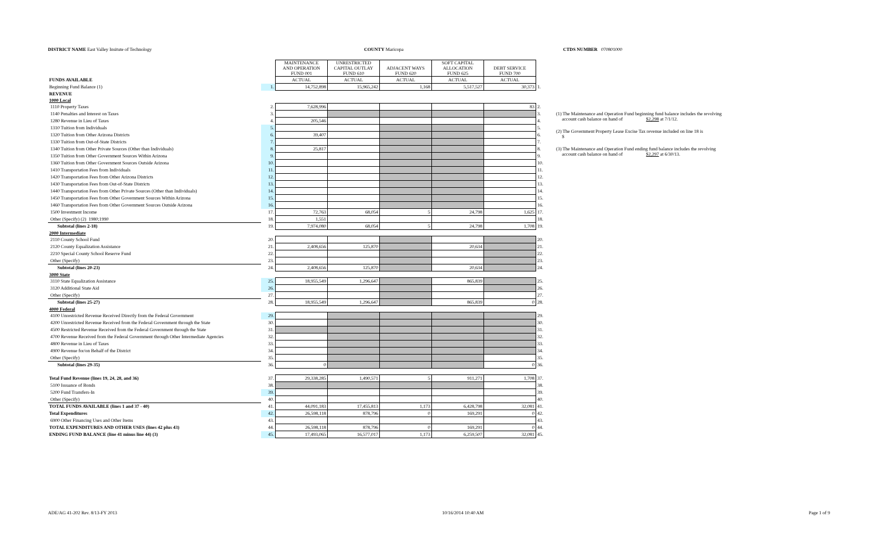DISTRICT NAME East Valley Insitute of Technology COUNTY Maricopa CTDS NUMBER 070801000
| | | MAINTENANCE AND OPERATION FUND 001 | UNRESTRICTED CAPITAL OUTLAY FUND 610 | ADJACENT WAYS FUND 620 | SOFT CAPITAL ALLOCATION FUND 625 | DEBT SERVICE FUND 700 | |
| FUNDS AVAILABLE | | ACTUAL | ACTUAL | ACTUAL | ACTUAL | ACTUAL | |
| Beginning Fund Balance (1) | 1. | 14,752,898 | 15,965,242 | 1,168 | 5,517,527 | 30,373 | 1. |
| REVENUE | | | | | | | |
| 1000 Local | | | | | | | |
| 1110 Property Taxes | 2. | 7,628,996 | | | | 83 | 2. |
| 1140 Penalties and Interest on Taxes | 3. | | | | | | 3. |
| 1280 Revenue in Lieu of Taxes | 4. | 205,546 | | | | | 4. |
| 1310 Tuition from Individuals | 5. | | | | | | 5. |
| 1320 Tuition from Other Arizona Districts | 6. | 39,407 | | | | | 6. |
| 1330 Tuition from Out-of-State Districts | 7. | | | | | | 7. |
| 1340 Tuition from Other Private Sources (Other than Individuals) | 8. | 25,817 | | | | | 8. |
| 1350 Tuition from Other Government Sources Within Arizona | 9. | | | | | | 9. |
| 1360 Tuition from Other Government Sources Outside Arizona | 10. | | | | | | 10. |
| 1410 Transportation Fees from Individuals | 11. | | | | | | 11. |
| 1420 Transportation Fees from Other Arizona Districts | 12. | | | | | | 12. |
| 1430 Transportation Fees from Out-of-State Districts | 13. | | | | | | 13. |
| 1440 Transportation Fees from Other Private Sources (Other than Individuals) | 14. | | | | | | 14. |
| 1450 Transportation Fees from Other Government Sources Within Arizona | 15. | | | | | | 15. |
| 1460 Transportation Fees from Other Government Sources Outside Arizona | 16. | | | | | | 16. |
| 1500 Investment Income | 17. | 72,763 | 68,054 | 5 | 24,798 | 1,625 | 17. |
| Other (Specify) (2) 1980;1990 | 18. | 1,551 | | | | | 18. |
| Subtotal (lines 2-18) | 19. | 7,974,080 | 68,054 | 5 | 24,798 | 1,708 | 19. |
| 2000 Intermediate | | | | | | | |
| 2110 County School Fund | 20. | | | | | | 20. |
| 2120 County Equalization Assistance | 21. | 2,408,656 | 125,870 | | 20,634 | | 21. |
| 2210 Special County School Reserve Fund | 22. | | | | | | 22. |
| Other (Specify) | 23. | | | | | | 23. |
| Subtotal (lines 20-23) | 24. | 2,408,656 | 125,870 | | 20,634 | | 24. |
| 3000 State | | | | | | | |
| 3110 State Equalization Assistance | 25. | 18,955,549 | 1,296,647 | | 865,839 | | 25. |
| 3120 Additional State Aid | 26. | | | | | | 26. |
| Other (Specify) | 27. | | | | | | 27. |
| Subtotal (lines 25-27) | 28. | 18,955,549 | 1,296,647 | | 865,839 | 0 | 28. |
| 4000 Federal | | | | | | | |
| 4100 Unrestricted Revenue Received Directly from the Federal Government | 29. | | | | | | 29. |
| 4200 Unrestricted Revenue Received from the Federal Government through the State | 30. | | | | | | 30. |
| 4500 Restricted Revenue Received from the Federal Government through the State | 31. | | | | | | 31. |
| 4700 Revenue Received from the Federal Government through Other Intermediate Agencies | 32. | | | | | | 32. |
| 4800 Revenue in Lieu of Taxes | 33. | | | | | | 33. |
| 4900 Revenue for/on Behalf of the District | 34. | | | | | | 34. |
| Other (Specify) | 35. | | | | | | 35. |
| Subtotal (lines 29-35) | 36. | 0 | | | | 0 | 36. |
| Total Fund Revenue (lines 19, 24, 28, and 36) | 37. | 29,338,285 | 1,490,571 | 5 | 911,271 | 1,708 | 37. |
| 5100 Issuance of Bonds | 38. | | | | | | 38. |
| 5200 Fund Transfers-In | 39. | | | | | | 39. |
| Other (Specify) | 40. | | | | | | 40. |
| TOTAL FUNDS AVAILABLE (lines 1 and 37 - 40) | 41. | 44,091,183 | 17,455,813 | 1,173 | 6,428,798 | 32,081 | 41. |
| Total Expenditures | 42. | 26,598,118 | 878,796 | 0 | 169,291 | 0 | 42. |
| 6900 Other Financing Uses and Other Items | 43. | | | | | | 43. |
| TOTAL EXPENDITURES AND OTHER USES (lines 42 plus 43) | 44. | 26,598,118 | 878,796 | 0 | 169,291 | 0 | 44. |
| ENDING FUND BALANCE (line 41 minus line 44) (3) | 45. | 17,493,065 | 16,577,017 | 1,173 | 6,259,507 | 32,081 | 45. |
(1) The Maintenance and Operation Fund beginning fund balance includes the revolving
account cash balance on hand of $2,298 at 7/1/12.
(2) The Government Property Lease Excise Tax revenue included on line 18 is
$
(3) The Maintenance and Operation Fund ending fund balance includes the revolving
account cash balance on hand of $2,297 at 6/30/13.
ADE/AG 41-202 Rev. 8/13-FY 2013 10/16/2014 10:40 AM Page 1 of 9